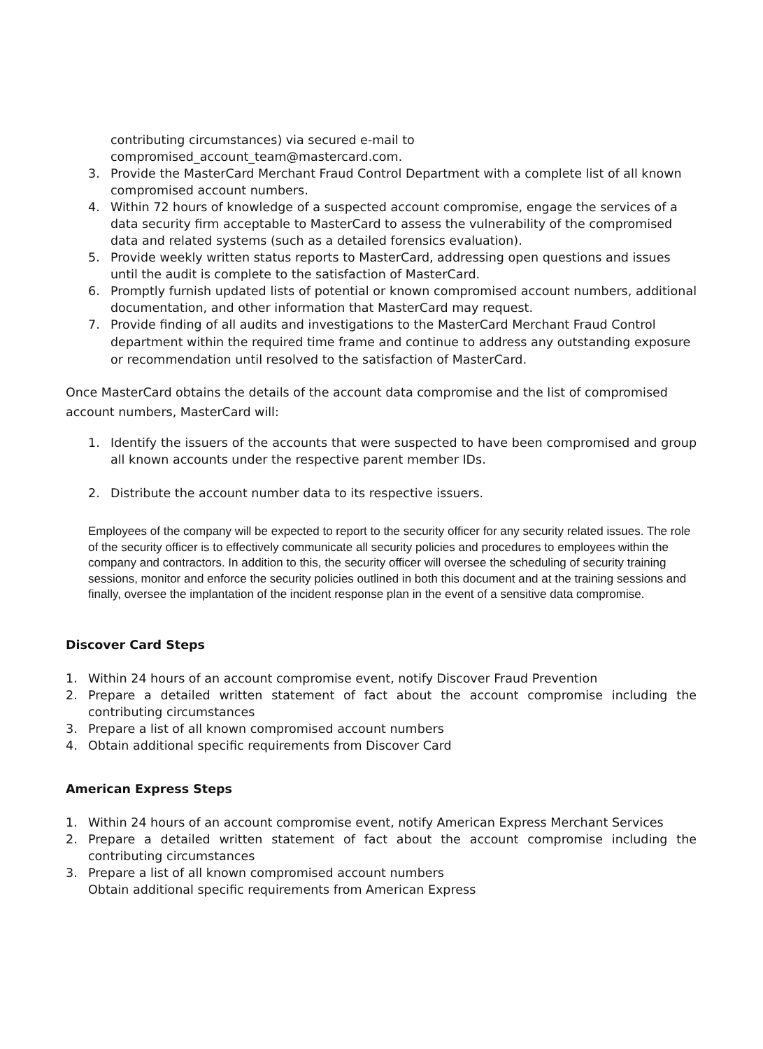contributing circumstances) via secured e-mail to
compromised_account_team@mastercard.com.
3. Provide the MasterCard Merchant Fraud Control Department with a complete list of all known compromised account numbers.
4. Within 72 hours of knowledge of a suspected account compromise, engage the services of a data security firm acceptable to MasterCard to assess the vulnerability of the compromised data and related systems (such as a detailed forensics evaluation).
5. Provide weekly written status reports to MasterCard, addressing open questions and issues until the audit is complete to the satisfaction of MasterCard.
6. Promptly furnish updated lists of potential or known compromised account numbers, additional documentation, and other information that MasterCard may request.
7. Provide finding of all audits and investigations to the MasterCard Merchant Fraud Control department within the required time frame and continue to address any outstanding exposure or recommendation until resolved to the satisfaction of MasterCard.
Once MasterCard obtains the details of the account data compromise and the list of compromised account numbers, MasterCard will:
1. Identify the issuers of the accounts that were suspected to have been compromised and group all known accounts under the respective parent member IDs.
2. Distribute the account number data to its respective issuers.
Employees of the company will be expected to report to the security officer for any security related issues. The role of the security officer is to effectively communicate all security policies and procedures to employees within the company and contractors. In addition to this, the security officer will oversee the scheduling of security training sessions, monitor and enforce the security policies outlined in both this document and at the training sessions and finally, oversee the implantation of the incident response plan in the event of a sensitive data compromise.
Discover Card Steps
1. Within 24 hours of an account compromise event, notify Discover Fraud Prevention
2. Prepare a detailed written statement of fact about the account compromise including the contributing circumstances
3. Prepare a list of all known compromised account numbers
4. Obtain additional specific requirements from Discover Card
American Express Steps
1. Within 24 hours of an account compromise event, notify American Express Merchant Services
2. Prepare a detailed written statement of fact about the account compromise including the contributing circumstances
3. Prepare a list of all known compromised account numbers
Obtain additional specific requirements from American Express